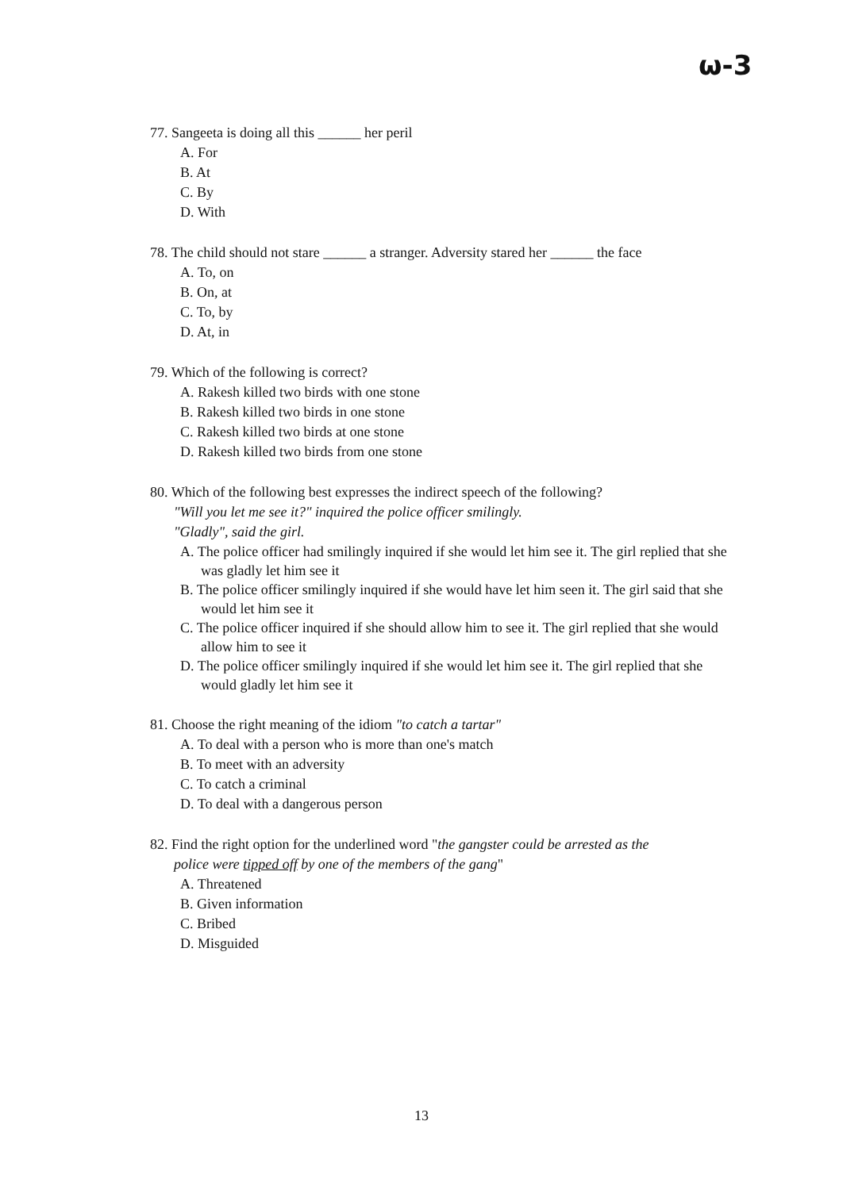ω-3
77. Sangeeta is doing all this ______ her peril
A. For
B. At
C. By
D. With
78. The child should not stare ______ a stranger. Adversity stared her ______ the face
A. To, on
B. On, at
C. To, by
D. At, in
79. Which of the following is correct?
A. Rakesh killed two birds with one stone
B. Rakesh killed two birds in one stone
C. Rakesh killed two birds at one stone
D. Rakesh killed two birds from one stone
80. Which of the following best expresses the indirect speech of the following?
"Will you let me see it?" inquired the police officer smilingly.
"Gladly", said the girl.
A. The police officer had smilingly inquired if she would let him see it. The girl replied that she was gladly let him see it
B. The police officer smilingly inquired if she would have let him seen it. The girl said that she would let him see it
C. The police officer inquired if she should allow him to see it. The girl replied that she would allow him to see it
D. The police officer smilingly inquired if she would let him see it. The girl replied that she would gladly let him see it
81. Choose the right meaning of the idiom "to catch a tartar"
A. To deal with a person who is more than one's match
B. To meet with an adversity
C. To catch a criminal
D. To deal with a dangerous person
82. Find the right option for the underlined word "the gangster could be arrested as the
police were tipped off by one of the members of the gang"
A. Threatened
B. Given information
C. Bribed
D. Misguided
13